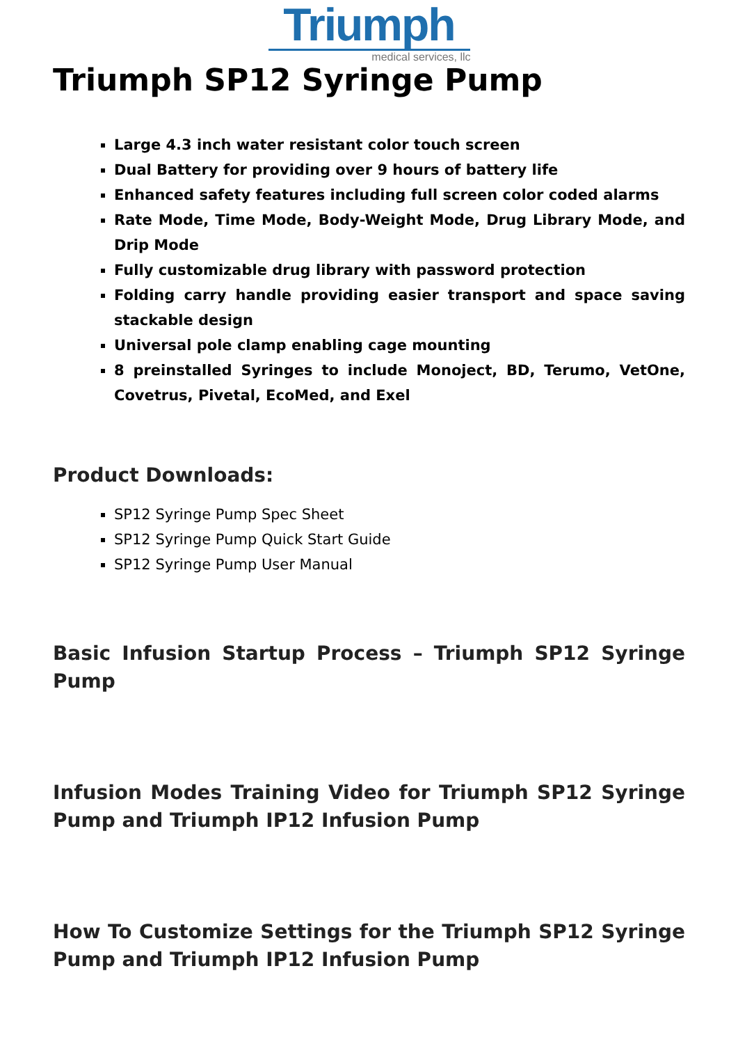Triumph
medical services, llc
Triumph SP12 Syringe Pump
Large 4.3 inch water resistant color touch screen
Dual Battery for providing over 9 hours of battery life
Enhanced safety features including full screen color coded alarms
Rate Mode, Time Mode, Body-Weight Mode, Drug Library Mode, and Drip Mode
Fully customizable drug library with password protection
Folding carry handle providing easier transport and space saving stackable design
Universal pole clamp enabling cage mounting
8 preinstalled Syringes to include Monoject, BD, Terumo, VetOne, Covetrus, Pivetal, EcoMed, and Exel
Product Downloads:
SP12 Syringe Pump Spec Sheet
SP12 Syringe Pump Quick Start Guide
SP12 Syringe Pump User Manual
Basic Infusion Startup Process – Triumph SP12 Syringe Pump
Infusion Modes Training Video for Triumph SP12 Syringe Pump and Triumph IP12 Infusion Pump
How To Customize Settings for the Triumph SP12 Syringe Pump and Triumph IP12 Infusion Pump